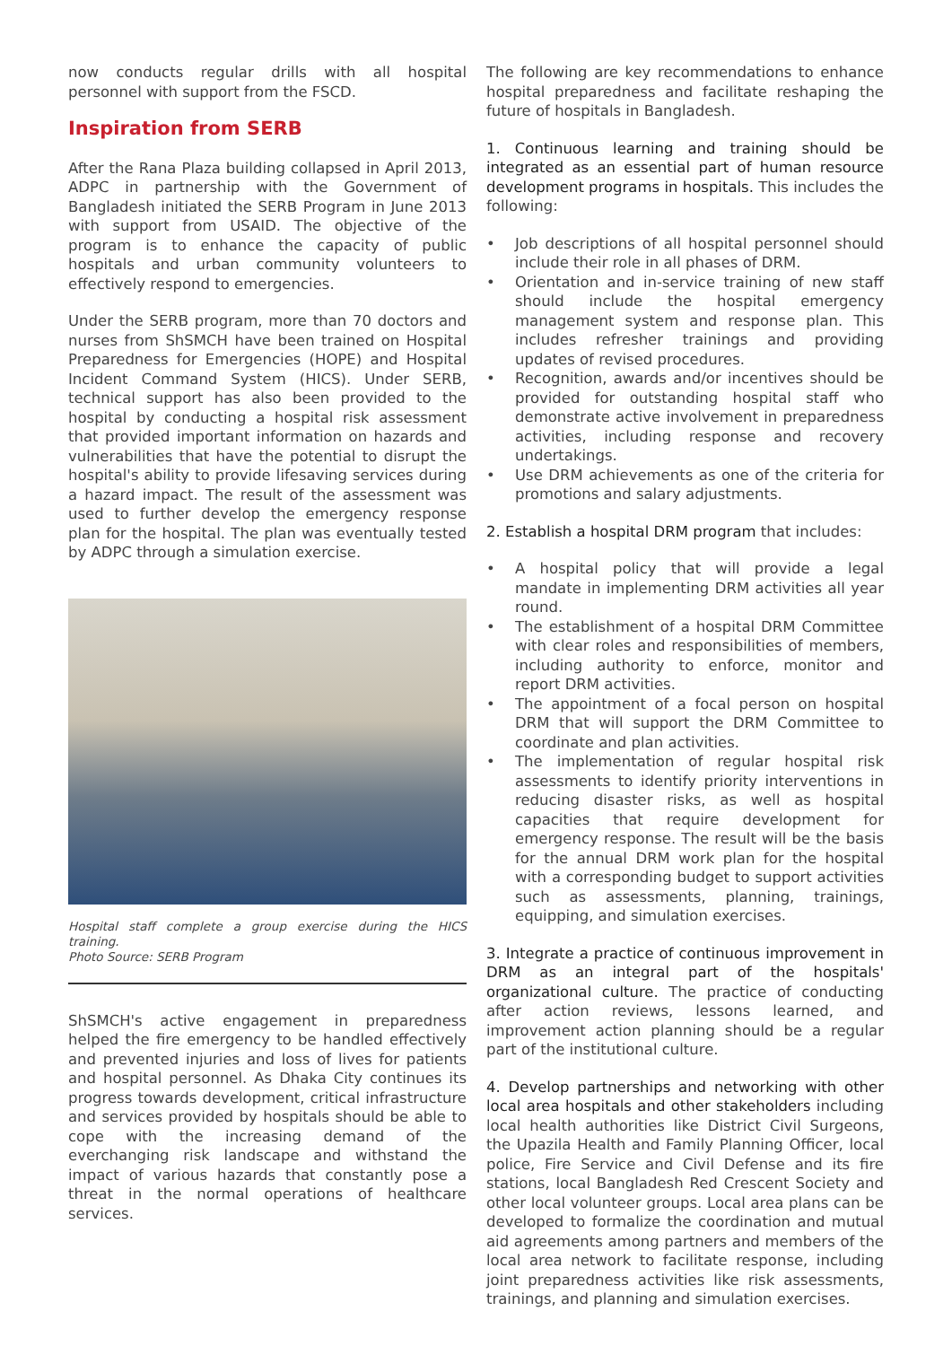now conducts regular drills with all hospital personnel with support from the FSCD.
Inspiration from SERB
After the Rana Plaza building collapsed in April 2013, ADPC in partnership with the Government of Bangladesh initiated the SERB Program in June 2013 with support from USAID. The objective of the program is to enhance the capacity of public hospitals and urban community volunteers to effectively respond to emergencies.
Under the SERB program, more than 70 doctors and nurses from ShSMCH have been trained on Hospital Preparedness for Emergencies (HOPE) and Hospital Incident Command System (HICS). Under SERB, technical support has also been provided to the hospital by conducting a hospital risk assessment that provided important information on hazards and vulnerabilities that have the potential to disrupt the hospital's ability to provide lifesaving services during a hazard impact. The result of the assessment was used to further develop the emergency response plan for the hospital. The plan was eventually tested by ADPC through a simulation exercise.
Hospital staff complete a group exercise during the HICS training.
Photo Source: SERB Program
ShSMCH's active engagement in preparedness helped the fire emergency to be handled effectively and prevented injuries and loss of lives for patients and hospital personnel. As Dhaka City continues its progress towards development, critical infrastructure and services provided by hospitals should be able to cope with the increasing demand of the everchanging risk landscape and withstand the impact of various hazards that constantly pose a threat in the normal operations of healthcare services.
The following are key recommendations to enhance hospital preparedness and facilitate reshaping the future of hospitals in Bangladesh.
1. Continuous learning and training should be integrated as an essential part of human resource development programs in hospitals. This includes the following:
• Job descriptions of all hospital personnel should include their role in all phases of DRM.
• Orientation and in-service training of new staff should include the hospital emergency management system and response plan. This includes refresher trainings and providing updates of revised procedures.
• Recognition, awards and/or incentives should be provided for outstanding hospital staff who demonstrate active involvement in preparedness activities, including response and recovery undertakings.
• Use DRM achievements as one of the criteria for promotions and salary adjustments.
2. Establish a hospital DRM program that includes:
• A hospital policy that will provide a legal mandate in implementing DRM activities all year round.
• The establishment of a hospital DRM Committee with clear roles and responsibilities of members, including authority to enforce, monitor and report DRM activities.
• The appointment of a focal person on hospital DRM that will support the DRM Committee to coordinate and plan activities.
• The implementation of regular hospital risk assessments to identify priority interventions in reducing disaster risks, as well as hospital capacities that require development for emergency response. The result will be the basis for the annual DRM work plan for the hospital with a corresponding budget to support activities such as assessments, planning, trainings, equipping, and simulation exercises.
3. Integrate a practice of continuous improvement in DRM as an integral part of the hospitals' organizational culture. The practice of conducting after action reviews, lessons learned, and improvement action planning should be a regular part of the institutional culture.
4. Develop partnerships and networking with other local area hospitals and other stakeholders including local health authorities like District Civil Surgeons, the Upazila Health and Family Planning Officer, local police, Fire Service and Civil Defense and its fire stations, local Bangladesh Red Crescent Society and other local volunteer groups. Local area plans can be developed to formalize the coordination and mutual aid agreements among partners and members of the local area network to facilitate response, including joint preparedness activities like risk assessments, trainings, and planning and simulation exercises.